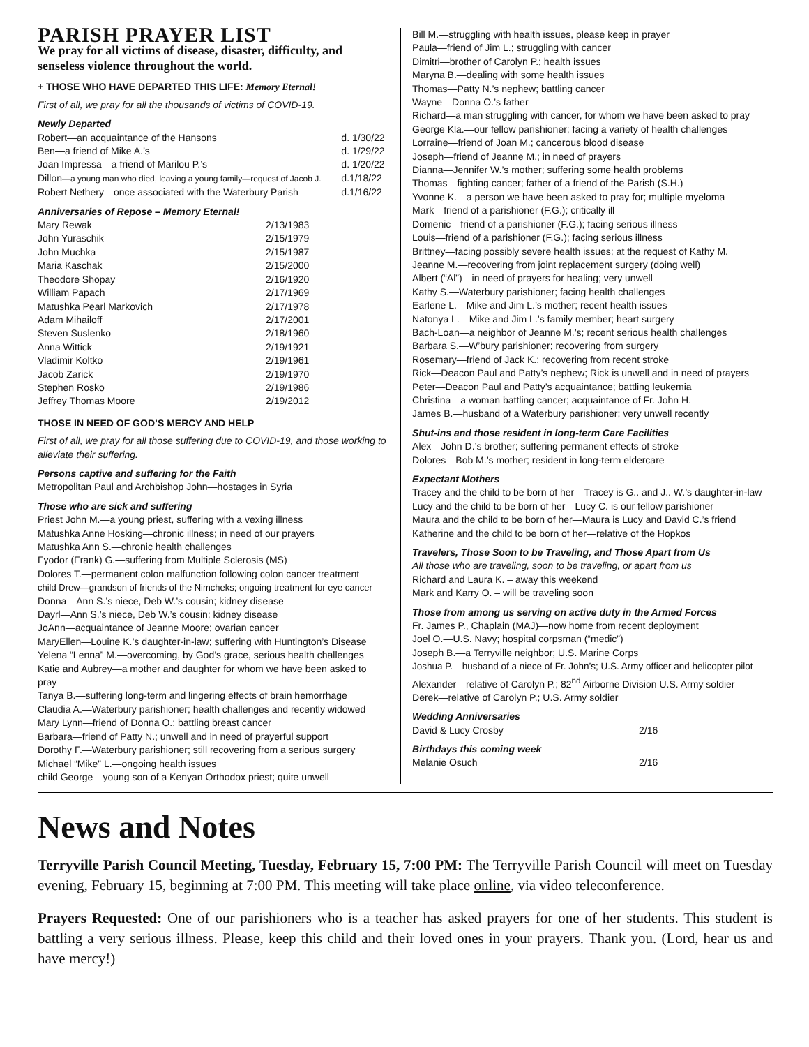PARISH PRAYER LIST
We pray for all victims of disease, disaster, difficulty, and senseless violence throughout the world.
+ THOSE WHO HAVE DEPARTED THIS LIFE: Memory Eternal!
First of all, we pray for all the thousands of victims of COVID-19.
Newly Departed
| Robert—an acquaintance of the Hansons | d. 1/30/22 |
| Ben—a friend of Mike A.’s | d. 1/29/22 |
| Joan Impressa—a friend of Marilou P.’s | d. 1/20/22 |
| Dillon —a young man who died, leaving a young family—request of Jacob J. | d.1/18/22 |
| Robert Nethery—once associated with the Waterbury Parish | d.1/16/22 |
Anniversaries of Repose – Memory Eternal!
| Mary Rewak | 2/13/1983 |
| John Yuraschik | 2/15/1979 |
| John Muchka | 2/15/1987 |
| Maria Kaschak | 2/15/2000 |
| Theodore Shopay | 2/16/1920 |
| William Papach | 2/17/1969 |
| Matushka Pearl Markovich | 2/17/1978 |
| Adam Mihailoff | 2/17/2001 |
| Steven Suslenko | 2/18/1960 |
| Anna Wittick | 2/19/1921 |
| Vladimir Koltko | 2/19/1961 |
| Jacob Zarick | 2/19/1970 |
| Stephen Rosko | 2/19/1986 |
| Jeffrey Thomas Moore | 2/19/2012 |
THOSE IN NEED OF GOD’S MERCY AND HELP
First of all, we pray for all those suffering due to COVID-19, and those working to alleviate their suffering.
Persons captive and suffering for the Faith
Metropolitan Paul and Archbishop John—hostages in Syria
Those who are sick and suffering
Priest John M.—a young priest, suffering with a vexing illness
Matushka Anne Hosking—chronic illness; in need of our prayers
Matushka Ann S.—chronic health challenges
Fyodor (Frank) G.—suffering from Multiple Sclerosis (MS)
Dolores T.—permanent colon malfunction following colon cancer treatment
child Drew—grandson of friends of the Nimcheks; ongoing treatment for eye cancer
Donna—Ann S.’s niece, Deb W.’s cousin; kidney disease
Dayrl—Ann S.’s niece, Deb W.’s cousin; kidney disease
JoAnn—acquaintance of Jeanne Moore; ovarian cancer
MaryEllen—Louine K.’s daughter-in-law; suffering with Huntington’s Disease
Yelena “Lenna” M.—overcoming, by God’s grace, serious health challenges
Katie and Aubrey—a mother and daughter for whom we have been asked to pray
Tanya B.—suffering long-term and lingering effects of brain hemorrhage
Claudia A.—Waterbury parishioner; health challenges and recently widowed
Mary Lynn—friend of Donna O.; battling breast cancer
Barbara—friend of Patty N.; unwell and in need of prayerful support
Dorothy F.—Waterbury parishioner; still recovering from a serious surgery
Michael “Mike” L.—ongoing health issues
child George—young son of a Kenyan Orthodox priest; quite unwell
Bill M.—struggling with health issues, please keep in prayer
Paula—friend of Jim L.; struggling with cancer
Dimitri—brother of Carolyn P.; health issues
Maryna B.—dealing with some health issues
Thomas—Patty N.’s nephew; battling cancer
Wayne—Donna O.’s father
Richard—a man struggling with cancer, for whom we have been asked to pray
George Kla.—our fellow parishioner; facing a variety of health challenges
Lorraine—friend of Joan M.; cancerous blood disease
Joseph—friend of Jeanne M.; in need of prayers
Dianna—Jennifer W.’s mother; suffering some health problems
Thomas—fighting cancer; father of a friend of the Parish (S.H.)
Yvonne K.—a person we have been asked to pray for; multiple myeloma
Mark—friend of a parishioner (F.G.); critically ill
Domenic—friend of a parishioner (F.G.); facing serious illness
Louis—friend of a parishioner (F.G.); facing serious illness
Brittney—facing possibly severe health issues; at the request of Kathy M.
Jeanne M.—recovering from joint replacement surgery (doing well)
Albert (“Al”)—in need of prayers for healing; very unwell
Kathy S.—Waterbury parishioner; facing health challenges
Earlene L.—Mike and Jim L.’s mother; recent health issues
Natonya L.—Mike and Jim L.’s family member; heart surgery
Bach-Loan—a neighbor of Jeanne M.’s; recent serious health challenges
Barbara S.—W’bury parishioner; recovering from surgery
Rosemary—friend of Jack K.; recovering from recent stroke
Rick—Deacon Paul and Patty’s nephew; Rick is unwell and in need of prayers
Peter—Deacon Paul and Patty’s acquaintance; battling leukemia
Christina—a woman battling cancer; acquaintance of Fr. John H.
James B.—husband of a Waterbury parishioner; very unwell recently
Shut-ins and those resident in long-term Care Facilities
Alex—John D.’s brother; suffering permanent effects of stroke
Dolores—Bob M.’s mother; resident in long-term eldercare
Expectant Mothers
Tracey and the child to be born of her—Tracey is G.. and J.. W.’s daughter-in-law
Lucy and the child to be born of her—Lucy C. is our fellow parishioner
Maura and the child to be born of her—Maura is Lucy and David C.’s friend
Katherine and the child to be born of her—relative of the Hopkos
Travelers, Those Soon to be Traveling, and Those Apart from Us
All those who are traveling, soon to be traveling, or apart from us
Richard and Laura K. – away this weekend
Mark and Karry O. – will be traveling soon
Those from among us serving on active duty in the Armed Forces
Fr. James P., Chaplain (MAJ)—now home from recent deployment
Joel O.—U.S. Navy; hospital corpsman (“medic”)
Joseph B.—a Terryville neighbor; U.S. Marine Corps
Joshua P.—husband of a niece of Fr. John’s; U.S. Army officer and helicopter pilot
Alexander—relative of Carolyn P.; 82<sup>nd</sup> Airborne Division U.S. Army soldier
Derek—relative of Carolyn P.; U.S. Army soldier
Wedding Anniversaries
| David & Lucy Crosby | 2/16 |
Birthdays this coming week
| Melanie Osuch | 2/16 |
News and Notes
Terryville Parish Council Meeting, Tuesday, February 15, 7:00 PM: The Terryville Parish Council will meet on Tuesday evening, February 15, beginning at 7:00 PM. This meeting will take place online, via video teleconference.
Prayers Requested: One of our parishioners who is a teacher has asked prayers for one of her students. This student is battling a very serious illness. Please, keep this child and their loved ones in your prayers. Thank you. (Lord, hear us and have mercy!)